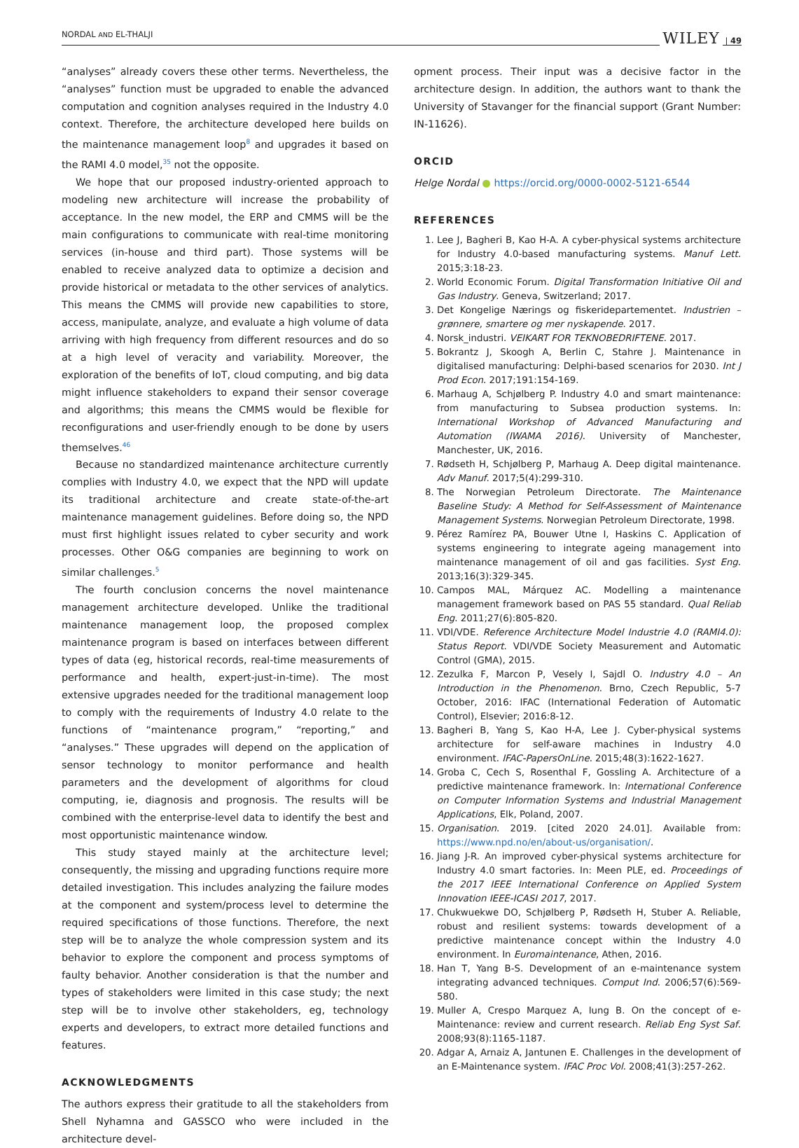NORDAL AND EL-THALJI WILEY | 49
“analyses” already covers these other terms. Nevertheless, the “analyses” function must be upgraded to enable the advanced computation and cognition analyses required in the Industry 4.0 context. Therefore, the architecture developed here builds on the maintenance management loop<sup>8</sup> and upgrades it based on the RAMI 4.0 model,<sup>35</sup> not the opposite.
We hope that our proposed industry-oriented approach to modeling new architecture will increase the probability of acceptance. In the new model, the ERP and CMMS will be the main configurations to communicate with real-time monitoring services (in-house and third part). Those systems will be enabled to receive analyzed data to optimize a decision and provide historical or metadata to the other services of analytics. This means the CMMS will provide new capabilities to store, access, manipulate, analyze, and evaluate a high volume of data arriving with high frequency from different resources and do so at a high level of veracity and variability. Moreover, the exploration of the benefits of IoT, cloud computing, and big data might influence stakeholders to expand their sensor coverage and algorithms; this means the CMMS would be flexible for reconfigurations and user-friendly enough to be done by users themselves.<sup>46</sup>
Because no standardized maintenance architecture currently complies with Industry 4.0, we expect that the NPD will update its traditional architecture and create state-of-the-art maintenance management guidelines. Before doing so, the NPD must first highlight issues related to cyber security and work processes. Other O&G companies are beginning to work on similar challenges.<sup>5</sup>
The fourth conclusion concerns the novel maintenance management architecture developed. Unlike the traditional maintenance management loop, the proposed complex maintenance program is based on interfaces between different types of data (eg, historical records, real-time measurements of performance and health, expert-just-in-time). The most extensive upgrades needed for the traditional management loop to comply with the requirements of Industry 4.0 relate to the functions of “maintenance program,” “reporting,” and “analyses.” These upgrades will depend on the application of sensor technology to monitor performance and health parameters and the development of algorithms for cloud computing, ie, diagnosis and prognosis. The results will be combined with the enterprise-level data to identify the best and most opportunistic maintenance window.
This study stayed mainly at the architecture level; consequently, the missing and upgrading functions require more detailed investigation. This includes analyzing the failure modes at the component and system/process level to determine the required specifications of those functions. Therefore, the next step will be to analyze the whole compression system and its behavior to explore the component and process symptoms of faulty behavior. Another consideration is that the number and types of stakeholders were limited in this case study; the next step will be to involve other stakeholders, eg, technology experts and developers, to extract more detailed functions and features.
ACKNOWLEDGMENTS
The authors express their gratitude to all the stakeholders from Shell Nyhamna and GASSCO who were included in the architecture devel-
opment process. Their input was a decisive factor in the architecture design. In addition, the authors want to thank the University of Stavanger for the financial support (Grant Number: IN-11626).
ORCID
Helge Nordal ● https://orcid.org/0000-0002-5121-6544
REFERENCES
1. Lee J, Bagheri B, Kao H-A. A cyber-physical systems architecture for Industry 4.0-based manufacturing systems. Manuf Lett. 2015;3:18-23.
2. World Economic Forum. Digital Transformation Initiative Oil and Gas Industry. Geneva, Switzerland; 2017.
3. Det Kongelige Nærings og fiskeridepartementet. Industrien – grønnere, smartere og mer nyskapende. 2017.
4. Norsk_industri. VEIKART FOR TEKNOBEDRIFTENE. 2017.
5. Bokrantz J, Skoogh A, Berlin C, Stahre J. Maintenance in digitalised manufacturing: Delphi-based scenarios for 2030. Int J Prod Econ. 2017;191:154-169.
6. Marhaug A, Schjølberg P. Industry 4.0 and smart maintenance: from manufacturing to Subsea production systems. In: International Workshop of Advanced Manufacturing and Automation (IWAMA 2016). University of Manchester, Manchester, UK, 2016.
7. Rødseth H, Schjølberg P, Marhaug A. Deep digital maintenance. Adv Manuf. 2017;5(4):299-310.
8. The Norwegian Petroleum Directorate. The Maintenance Baseline Study: A Method for Self-Assessment of Maintenance Management Systems. Norwegian Petroleum Directorate, 1998.
9. Pérez Ramírez PA, Bouwer Utne I, Haskins C. Application of systems engineering to integrate ageing management into maintenance management of oil and gas facilities. Syst Eng. 2013;16(3):329-345.
10. Campos MAL, Márquez AC. Modelling a maintenance management framework based on PAS 55 standard. Qual Reliab Eng. 2011;27(6):805-820.
11. VDI/VDE. Reference Architecture Model Industrie 4.0 (RAMI4.0): Status Report. VDI/VDE Society Measurement and Automatic Control (GMA), 2015.
12. Zezulka F, Marcon P, Vesely I, Sajdl O. Industry 4.0 – An Introduction in the Phenomenon. Brno, Czech Republic, 5-7 October, 2016: IFAC (International Federation of Automatic Control), Elsevier; 2016:8-12.
13. Bagheri B, Yang S, Kao H-A, Lee J. Cyber-physical systems architecture for self-aware machines in Industry 4.0 environment. IFAC-PapersOnLine. 2015;48(3):1622-1627.
14. Groba C, Cech S, Rosenthal F, Gossling A. Architecture of a predictive maintenance framework. In: International Conference on Computer Information Systems and Industrial Management Applications, Elk, Poland, 2007.
15. Organisation. 2019. [cited 2020 24.01]. Available from: https://www.npd.no/en/about-us/organisation/.
16. Jiang J-R. An improved cyber-physical systems architecture for Industry 4.0 smart factories. In: Meen PLE, ed. Proceedings of the 2017 IEEE International Conference on Applied System Innovation IEEE-ICASI 2017, 2017.
17. Chukwuekwe DO, Schjølberg P, Rødseth H, Stuber A. Reliable, robust and resilient systems: towards development of a predictive maintenance concept within the Industry 4.0 environment. In Euromaintenance, Athen, 2016.
18. Han T, Yang B-S. Development of an e-maintenance system integrating advanced techniques. Comput Ind. 2006;57(6):569-580.
19. Muller A, Crespo Marquez A, Iung B. On the concept of e-Maintenance: review and current research. Reliab Eng Syst Saf. 2008;93(8):1165-1187.
20. Adgar A, Arnaiz A, Jantunen E. Challenges in the development of an E-Maintenance system. IFAC Proc Vol. 2008;41(3):257-262.